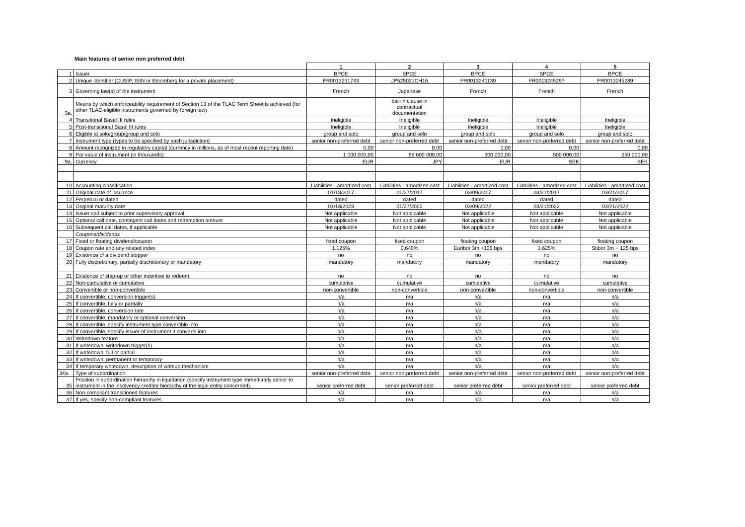Main features of senior non preferred debt
| | | 1 | 2 | 3 | 4 | 5 |
| 1 | Issuer | BPCE | BPCE | BPCE | BPCE | BPCE |
| 2 | Unique identifier (CUSIP, ISIN or Bloomberg for a private placement) | FR0013231743 | JP525021CH16 | FR0013241130 | FR0013245297 | FR0013245289 |
| 3 | Governing law(s) of the instrument | French | Japanese | French | French | French |
| 3a. | Means by which enforceability requirement of Section 13 of the TLAC Term Sheet is achieved (for other TLAC-eligible instruments governed by foreign law) | | bail-in clause in contractual documentation | | | |
| 4 | Transitional Basel III rules | Ineligible | Ineligible | Ineligible | Ineligible | Ineligible |
| 5 | Post-transitional Basel III rules | Ineligible | Ineligible | Ineligible | Ineligible | Ineligible |
| 6 | Eligible at solo/group/group and solo | group and solo | group and solo | group and solo | group and solo | group and solo |
| 7 | Instrument type (types to be specified by each jurisdiction) | senior non-preferred debt | senior non-preferred debt | senior non-preferred debt | senior non-preferred debt | senior non-preferred debt |
| 8 | Amount recognized in regulatory capital (currency in millions, as of most recent reporting date) | 0,00 | 0,00 | 0,00 | 0,00 | 0,00 |
| 9 | Par value of instrument (in thousands) | 1 000 000,00 | 69 600 000,00 | 300 000,00 | 500 000,00 | 250 000,00 |
| 9a. | Currency | EUR | JPY | EUR | SEK | SEK |
| 10 | Accounting classification | Liabilities - amortized cost | Liabilities - amortized cost | Liabilities - amortized cost | Liabilities - amortized cost | Liabilities - amortized cost |
| 11 | Original date of issuance | 01/18/2017 | 01/27/2017 | 03/09/2017 | 03/21/2017 | 03/21/2017 |
| 12 | Perpetual or dated | dated | dated | dated | dated | dated |
| 13 | Original maturity date | 01/18/2023 | 01/27/2022 | 03/09/2022 | 03/21/2022 | 03/21/2022 |
| 14 | Issuer call subject to prior supervisory approval | Not applicable | Not applicable | Not applicable | Not applicable | Not applicable |
| 15 | Optional call date, contingent call dates and redemption amount | Not applicable | Not applicable | Not applicable | Not applicable | Not applicable |
| 16 | Subsequent call dates, if applicable | Not applicable | Not applicable | Not applicable | Not applicable | Not applicable |
| | Coupons/dividends | | | | | |
| 17 | Fixed or floating dividend/coupon | fixed coupon | fixed coupon | floating coupon | fixed coupon | floating coupon |
| 18 | Coupon rate and any related index | 1,125% | 0,640% | Euribor 3m +105 bps | 1,625% | Stibor 3m + 125 bps |
| 19 | Existence of a dividend stopper | no | no | no | no | no |
| 20 | Fully discretionary, partially discretionary or mandatory | mandatory | mandatory | mandatory | mandatory | mandatory |
| 21 | Existence of step-up or other incentive to redeem | no | no | no | no | no |
| 22 | Non-cumulative or cumulative | cumulative | cumulative | cumulative | cumulative | cumulative |
| 23 | Convertible or non-convertible | non-convertible | non-convertible | non-convertible | non-convertible | non-convertible |
| 24 | If convertible, conversion trigger(s) | n/a | n/a | n/a | n/a | n/a |
| 25 | If convertible, fully or partially | n/a | n/a | n/a | n/a | n/a |
| 26 | If convertible, conversion rate | n/a | n/a | n/a | n/a | n/a |
| 27 | If convertible, mandatory or optional conversion | n/a | n/a | n/a | n/a | n/a |
| 28 | If convertible, specify instrument type convertible into | n/a | n/a | n/a | n/a | n/a |
| 29 | If convertible, specify issuer of instrument it converts into | n/a | n/a | n/a | n/a | n/a |
| 30 | Writedown feature | n/a | n/a | n/a | n/a | n/a |
| 31 | If writedown, writedown trigger(s) | n/a | n/a | n/a | n/a | n/a |
| 32 | If writedown, full or partial | n/a | n/a | n/a | n/a | n/a |
| 33 | If writedown, permanent or temporary | n/a | n/a | n/a | n/a | n/a |
| 34 | If temporary writedown, description of writeup mechanism | n/a | n/a | n/a | n/a | n/a |
| 34a. | Type of subordination | senior non-preferred debt | senior non-preferred debt | senior non-preferred debt | senior non-preferred debt | senior non-preferred debt |
| 35 | Position in subordination hierarchy in liquidation (specify instrument type immediately senior to instrument in the insolvency creditor hierarchy of the legal entity concerned). | senior preferred debt | senior preferred debt | senior preferred debt | senior preferred debt | senior preferred debt |
| 36 | Non-compliant transitioned features | n/a | n/a | n/a | n/a | n/a |
| 37 | If yes, specify non-compliant features | n/a | n/a | n/a | n/a | n/a |